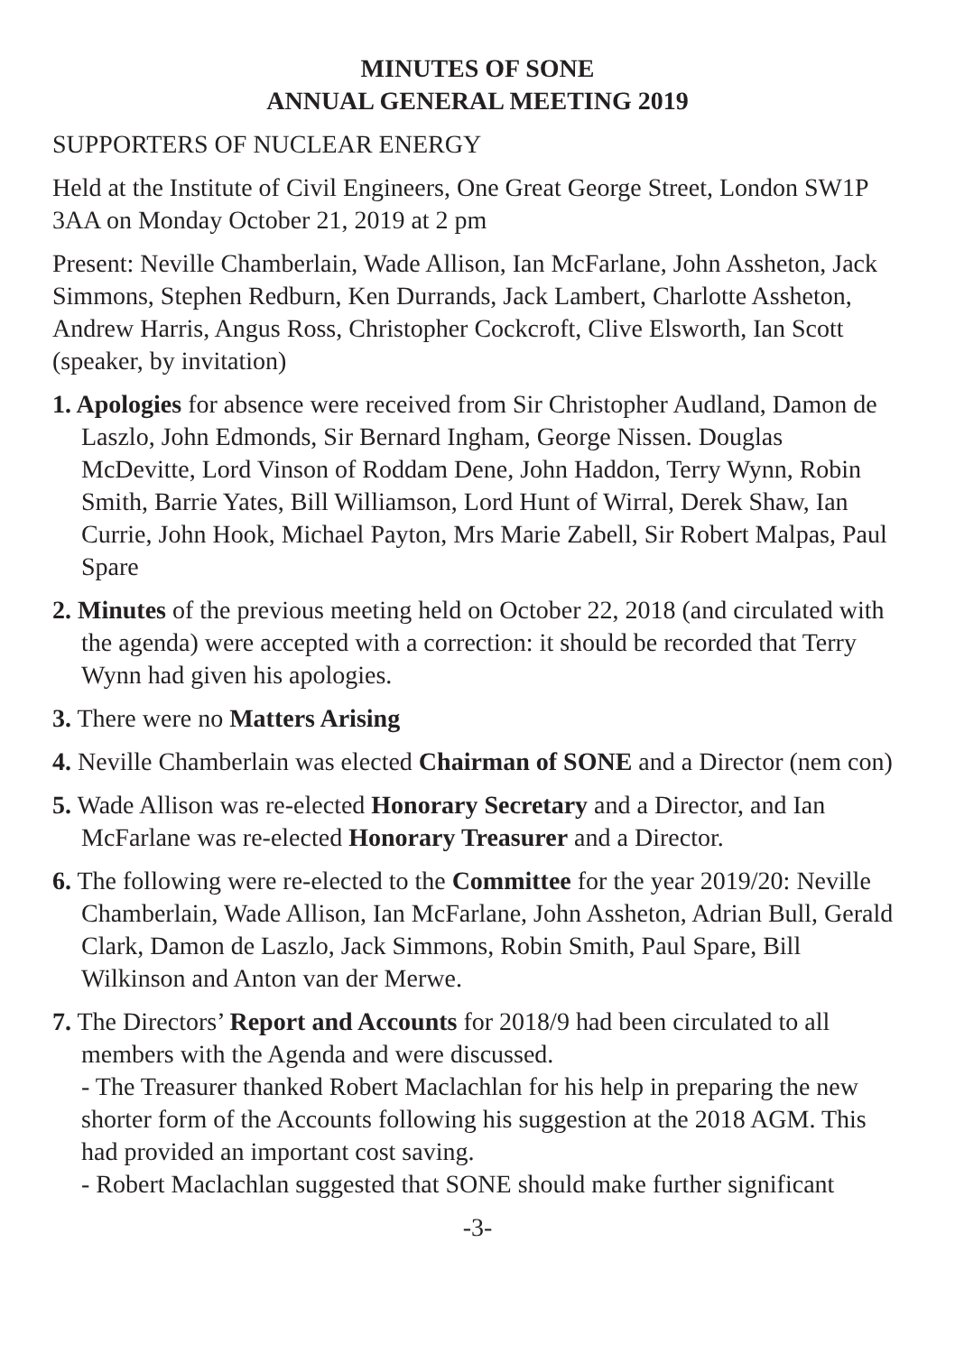MINUTES OF SONE
ANNUAL GENERAL MEETING 2019
SUPPORTERS OF NUCLEAR ENERGY
Held at the Institute of Civil Engineers, One Great George Street, London SW1P 3AA on Monday October 21, 2019 at 2 pm
Present: Neville Chamberlain, Wade Allison, Ian McFarlane, John Assheton, Jack Simmons, Stephen Redburn, Ken Durrands, Jack Lambert, Charlotte Assheton, Andrew Harris, Angus Ross, Christopher Cockcroft, Clive Elsworth, Ian Scott (speaker, by invitation)
1. Apologies for absence were received from Sir Christopher Audland, Damon de Laszlo, John Edmonds, Sir Bernard Ingham, George Nissen. Douglas McDevitte, Lord Vinson of Roddam Dene, John Haddon, Terry Wynn, Robin Smith, Barrie Yates, Bill Williamson, Lord Hunt of Wirral, Derek Shaw, Ian Currie, John Hook, Michael Payton, Mrs Marie Zabell, Sir Robert Malpas, Paul Spare
2. Minutes of the previous meeting held on October 22, 2018 (and circulated with the agenda) were accepted with a correction: it should be recorded that Terry Wynn had given his apologies.
3. There were no Matters Arising
4. Neville Chamberlain was elected Chairman of SONE and a Director (nem con)
5. Wade Allison was re-elected Honorary Secretary and a Director, and Ian McFarlane was re-elected Honorary Treasurer and a Director.
6. The following were re-elected to the Committee for the year 2019/20: Neville Chamberlain, Wade Allison, Ian McFarlane, John Assheton, Adrian Bull, Gerald Clark, Damon de Laszlo, Jack Simmons, Robin Smith, Paul Spare, Bill Wilkinson and Anton van der Merwe.
7. The Directors’ Report and Accounts for 2018/9 had been circulated to all members with the Agenda and were discussed.
- The Treasurer thanked Robert Maclachlan for his help in preparing the new shorter form of the Accounts following his suggestion at the 2018 AGM. This had provided an important cost saving.
- Robert Maclachlan suggested that SONE should make further significant
-3-